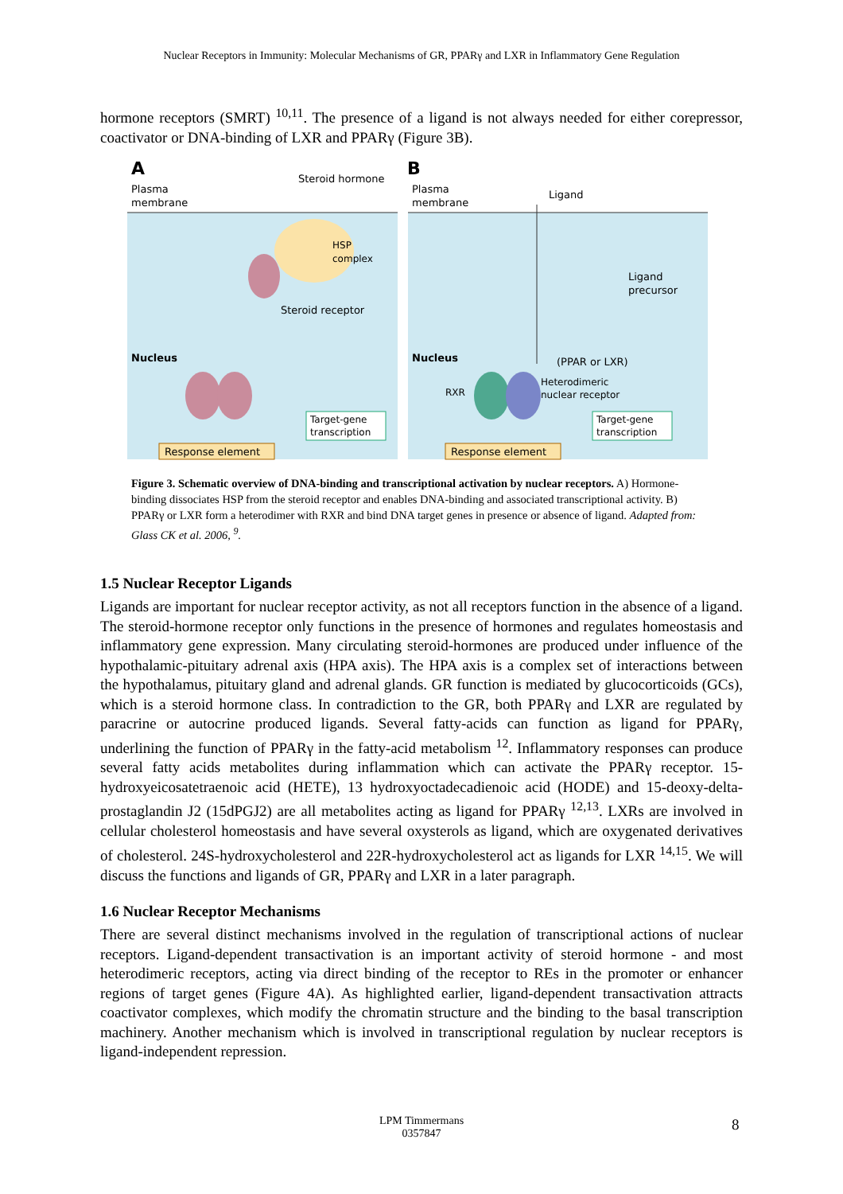Nuclear Receptors in Immunity: Molecular Mechanisms of GR, PPARγ and LXR in Inflammatory Gene Regulation
hormone receptors (SMRT) <sup>10,11</sup>. The presence of a ligand is not always needed for either corepressor, coactivator or DNA-binding of LXR and PPARγ (Figure 3B).
A
B
Plasma
membrane
Steroid hormone
HSP
complex
Steroid receptor
Nucleus
Target-gene
transcription
Response element
Plasma
membrane
Ligand
Ligand
precursor
Nucleus
(PPAR or LXR)
RXR
Heterodimeric
nuclear receptor
Target-gene
transcription
Response element
Figure 3. Schematic overview of DNA-binding and transcriptional activation by nuclear receptors. A) Hormone-binding dissociates HSP from the steroid receptor and enables DNA-binding and associated transcriptional activity. B) PPARγ or LXR form a heterodimer with RXR and bind DNA target genes in presence or absence of ligand. Adapted from: Glass CK et al. 2006, <sup>9</sup>.
1.5 Nuclear Receptor Ligands
Ligands are important for nuclear receptor activity, as not all receptors function in the absence of a ligand. The steroid-hormone receptor only functions in the presence of hormones and regulates homeostasis and inflammatory gene expression. Many circulating steroid-hormones are produced under influence of the hypothalamic-pituitary adrenal axis (HPA axis). The HPA axis is a complex set of interactions between the hypothalamus, pituitary gland and adrenal glands. GR function is mediated by glucocorticoids (GCs), which is a steroid hormone class. In contradiction to the GR, both PPARγ and LXR are regulated by paracrine or autocrine produced ligands. Several fatty-acids can function as ligand for PPARγ, underlining the function of PPARγ in the fatty-acid metabolism <sup>12</sup>. Inflammatory responses can produce several fatty acids metabolites during inflammation which can activate the PPARγ receptor. 15-hydroxyeicosatetraenoic acid (HETE), 13 hydroxyoctadecadienoic acid (HODE) and 15-deoxy-delta-prostaglandin J2 (15dPGJ2) are all metabolites acting as ligand for PPARγ <sup>12,13</sup>. LXRs are involved in cellular cholesterol homeostasis and have several oxysterols as ligand, which are oxygenated derivatives of cholesterol. 24S-hydroxycholesterol and 22R-hydroxycholesterol act as ligands for LXR <sup>14,15</sup>. We will discuss the functions and ligands of GR, PPARγ and LXR in a later paragraph.
1.6 Nuclear Receptor Mechanisms
There are several distinct mechanisms involved in the regulation of transcriptional actions of nuclear receptors. Ligand-dependent transactivation is an important activity of steroid hormone - and most heterodimeric receptors, acting via direct binding of the receptor to REs in the promoter or enhancer regions of target genes (Figure 4A). As highlighted earlier, ligand-dependent transactivation attracts coactivator complexes, which modify the chromatin structure and the binding to the basal transcription machinery. Another mechanism which is involved in transcriptional regulation by nuclear receptors is ligand-independent repression.
LPM Timmermans
0357847
8